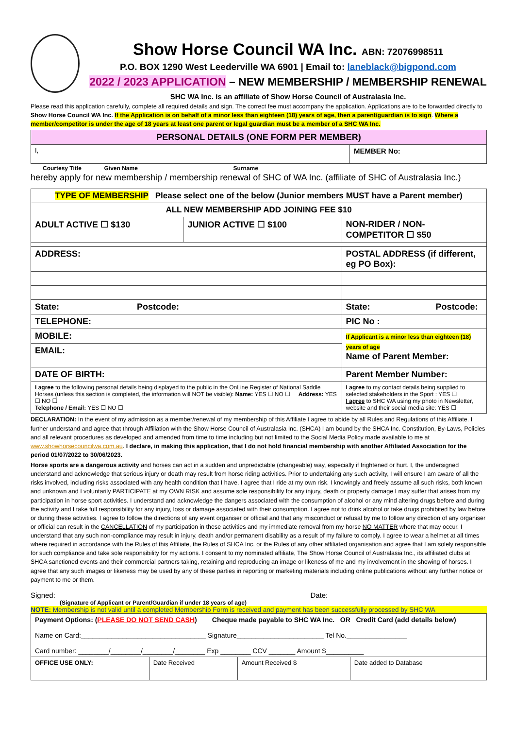Show Horse Council WA Inc. ABN: 72076998511
P.O. BOX 1290 West Leederville WA 6901 | Email to: laneblack@bigpond.com
2022 / 2023 APPLICATION – NEW MEMBERSHIP / MEMBERSHIP RENEWAL
SHC WA Inc. is an affiliate of Show Horse Council of Australasia Inc.
Please read this application carefully, complete all required details and sign. The correct fee must accompany the application. Applications are to be forwarded directly to Show Horse Council WA Inc. If the Application is on behalf of a minor less than eighteen (18) years of age, then a parent/guardian is to sign. Where a member/competitor is under the age of 18 years at least one parent or legal guardian must be a member of a SHC WA Inc.
| PERSONAL DETAILS (ONE FORM PER MEMBER) | |
| I, | MEMBER No: |
Courtesy Title Given Name Surname
hereby apply for new membership / membership renewal of SHC of WA Inc. (affiliate of SHC of Australasia Inc.)
| TYPE OF MEMBERSHIP Please select one of the below (Junior members MUST have a Parent member) | | |
| ALL NEW MEMBERSHIP ADD JOINING FEE $10 | | |
| ADULT ACTIVE ☐ $130 | JUNIOR ACTIVE ☐ $100 | NON-RIDER / NON-COMPETITOR ☐ $50 |
| ADDRESS: | | POSTAL ADDRESS (if different, eg PO Box): |
| State: Postcode: | | State: Postcode: |
| TELEPHONE: | | PIC No : |
| MOBILE: | | If Applicant is a minor less than eighteen (18) years of age Name of Parent Member: |
| EMAIL: | | |
| DATE OF BIRTH: | | Parent Member Number: |
| I agree to the following personal details being displayed to the public in the OnLine Register of National Saddle Horses (unless this section is completed, the information will NOT be visible): Name: YES ☐ NO ☐ Address: YES ☐ NO ☐ Telephone / Email: YES ☐ NO ☐ | | I agree to my contact details being supplied to selected stakeholders in the Sport : YES ☐ I agree to SHC WA using my photo in Newsletter, website and their social media site: YES ☐ |
DECLARATION: In the event of my admission as a member/renewal of my membership of this Affiliate I agree to abide by all Rules and Regulations of this Affiliate. I further understand and agree that through Affiliation with the Show Horse Council of Australasia Inc. (SHCA) I am bound by the SHCA Inc. Constitution, By-Laws, Policies and all relevant procedures as developed and amended from time to time including but not limited to the Social Media Policy made available to me at www.showhorsecouncilwa.com.au. I declare, in making this application, that I do not hold financial membership with another Affiliated Association for the period 01/07/2022 to 30/06/2023.
Horse sports are a dangerous activity and horses can act in a sudden and unpredictable (changeable) way, especially if frightened or hurt. I, the undersigned understand and acknowledge that serious injury or death may result from horse riding activities. Prior to undertaking any such activity, I will ensure I am aware of all the risks involved, including risks associated with any health condition that I have. I agree that I ride at my own risk. I knowingly and freely assume all such risks, both known and unknown and I voluntarily PARTICIPATE at my OWN RISK and assume sole responsibility for any injury, death or property damage I may suffer that arises from my participation in horse sport activities. I understand and acknowledge the dangers associated with the consumption of alcohol or any mind altering drugs before and during the activity and I take full responsibility for any injury, loss or damage associated with their consumption. I agree not to drink alcohol or take drugs prohibited by law before or during these activities. I agree to follow the directions of any event organiser or official and that any misconduct or refusal by me to follow any direction of any organiser or official can result in the CANCELLATION of my participation in these activities and my immediate removal from my horse NO MATTER where that may occur. I understand that any such non-compliance may result in injury, death and/or permanent disability as a result of my failure to comply. I agree to wear a helmet at all times where required in accordance with the Rules of this Affiliate, the Rules of SHCA Inc. or the Rules of any other affiliated organisation and agree that I am solely responsible for such compliance and take sole responsibility for my actions. I consent to my nominated affiliate, The Show Horse Council of Australasia Inc., its affiliated clubs at SHCA sanctioned events and their commercial partners taking, retaining and reproducing an image or likeness of me and my involvement in the showing of horses. I agree that any such images or likeness may be used by any of these parties in reporting or marketing materials including online publications without any further notice or payment to me or them.
Signed: ______________________________________________________________ Date: ______________________________
(Signature of Applicant or Parent/Guardian if under 18 years of age)
NOTE: Membership is not valid until a completed Membership Form is received and payment has been successfully processed by SHC WA
| Payment Options: ( PLEASE DO NOT SEND CASH ) Cheque made payable to SHC WA Inc. OR Credit Card (add details below) Name on Card:_________________________________ Signature_______________________ Tel No.________________ Card number: ________/________/________/________ Exp ________ CCV _______ Amount $__________ | | | |
| OFFICE USE ONLY: | Date Received | Amount Received $ | Date added to Database |